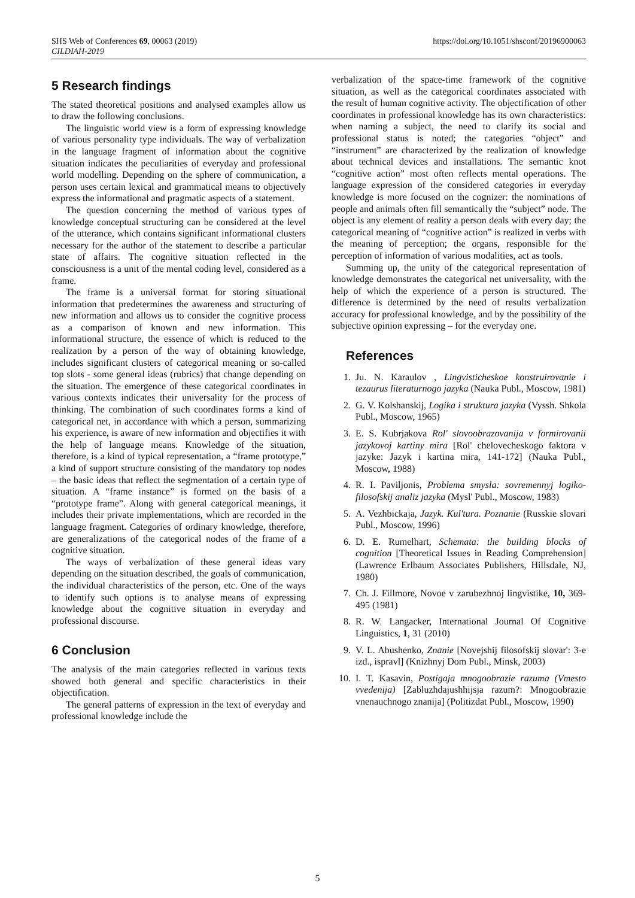SHS Web of Conferences 69, 00063 (2019)
CILDIAH-2019
https://doi.org/10.1051/shsconf/20196900063
5 Research findings
The stated theoretical positions and analysed examples allow us to draw the following conclusions.
The linguistic world view is a form of expressing knowledge of various personality type individuals. The way of verbalization in the language fragment of information about the cognitive situation indicates the peculiarities of everyday and professional world modelling. Depending on the sphere of communication, a person uses certain lexical and grammatical means to objectively express the informational and pragmatic aspects of a statement.
The question concerning the method of various types of knowledge conceptual structuring can be considered at the level of the utterance, which contains significant informational clusters necessary for the author of the statement to describe a particular state of affairs. The cognitive situation reflected in the consciousness is a unit of the mental coding level, considered as a frame.
The frame is a universal format for storing situational information that predetermines the awareness and structuring of new information and allows us to consider the cognitive process as a comparison of known and new information. This informational structure, the essence of which is reduced to the realization by a person of the way of obtaining knowledge, includes significant clusters of categorical meaning or so-called top slots - some general ideas (rubrics) that change depending on the situation. The emergence of these categorical coordinates in various contexts indicates their universality for the process of thinking. The combination of such coordinates forms a kind of categorical net, in accordance with which a person, summarizing his experience, is aware of new information and objectifies it with the help of language means. Knowledge of the situation, therefore, is a kind of typical representation, a “frame prototype,” a kind of support structure consisting of the mandatory top nodes – the basic ideas that reflect the segmentation of a certain type of situation. A “frame instance” is formed on the basis of a “prototype frame”. Along with general categorical meanings, it includes their private implementations, which are recorded in the language fragment. Categories of ordinary knowledge, therefore, are generalizations of the categorical nodes of the frame of a cognitive situation.
The ways of verbalization of these general ideas vary depending on the situation described, the goals of communication, the individual characteristics of the person, etc. One of the ways to identify such options is to analyse means of expressing knowledge about the cognitive situation in everyday and professional discourse.
6 Conclusion
The analysis of the main categories reflected in various texts showed both general and specific characteristics in their objectification.
The general patterns of expression in the text of everyday and professional knowledge include the
verbalization of the space-time framework of the cognitive situation, as well as the categorical coordinates associated with the result of human cognitive activity. The objectification of other coordinates in professional knowledge has its own characteristics: when naming a subject, the need to clarify its social and professional status is noted; the categories “object” and “instrument” are characterized by the realization of knowledge about technical devices and installations. The semantic knot “cognitive action” most often reflects mental operations. The language expression of the considered categories in everyday knowledge is more focused on the cognizer: the nominations of people and animals often fill semantically the “subject” node. The object is any element of reality a person deals with every day; the categorical meaning of “cognitive action” is realized in verbs with the meaning of perception; the organs, responsible for the perception of information of various modalities, act as tools.
Summing up, the unity of the categorical representation of knowledge demonstrates the categorical net universality, with the help of which the experience of a person is structured. The difference is determined by the need of results verbalization accuracy for professional knowledge, and by the possibility of the subjective opinion expressing – for the everyday one.
References
1. Ju. N. Karaulov , Lingvisticheskoe konstruirovanie i tezaurus literaturnogo jazyka (Nauka Publ., Moscow, 1981)
2. G. V. Kolshanskij, Logika i struktura jazyka (Vyssh. Shkola Publ., Moscow, 1965)
3. E. S. Kubrjakova Rol' slovoobrazovanija v formirovanii jazykovoj kartiny mira [Rol' chelovecheskogo faktora v jazyke: Jazyk i kartina mira, 141-172] (Nauka Publ., Moscow, 1988)
4. R. I. Paviljonis, Problema smysla: sovremennyj logiko-filosofskij analiz jazyka (Mysl' Publ., Moscow, 1983)
5. A. Vezhbickaja, Jazyk. Kul'tura. Poznanie (Russkie slovari Publ., Moscow, 1996)
6. D. E. Rumelhart, Schemata: the building blocks of cognition [Theoretical Issues in Reading Comprehension] (Lawrence Erlbaum Associates Publishers, Hillsdale, NJ, 1980)
7. Ch. J. Fillmore, Novoe v zarubezhnoj lingvistike, 10, 369-495 (1981)
8. R. W. Langacker, International Journal Of Cognitive Linguistics, 1, 31 (2010)
9. V. L. Abushenko, Znanie [Novejshij filosofskij slovar': 3-e izd., ispravl] (Knizhnyj Dom Publ., Minsk, 2003)
10. I. T. Kasavin, Postigaja mnogoobrazie razuma (Vmesto vvedenija) [Zabluzhdajushhijsja razum?: Mnogoobrazie vnenauchnogo znanija] (Politizdat Publ., Moscow, 1990)
5